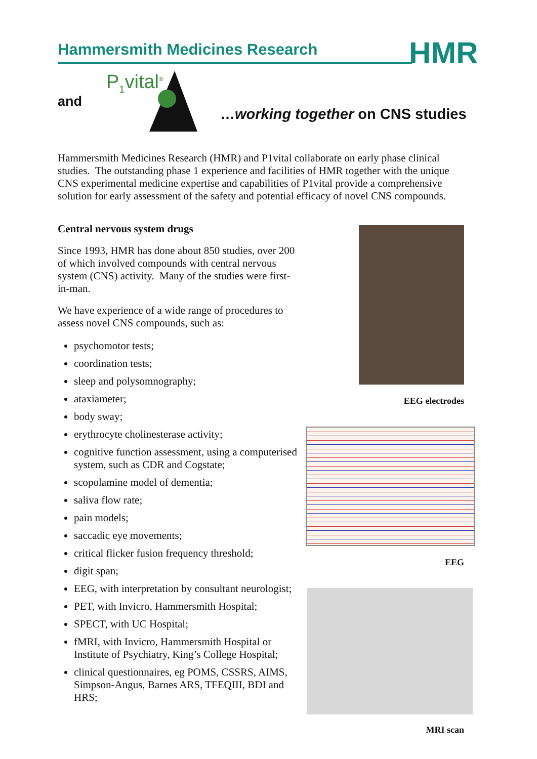Hammersmith Medicines Research
HMR
and
P<sub>1</sub>vital<sup>®</sup>
…working together on CNS studies
Hammersmith Medicines Research (HMR) and P1vital collaborate on early phase clinical studies. The outstanding phase 1 experience and facilities of HMR together with the unique CNS experimental medicine expertise and capabilities of P1vital provide a comprehensive solution for early assessment of the safety and potential efficacy of novel CNS compounds.
Central nervous system drugs
Since 1993, HMR has done about 850 studies, over 200 of which involved compounds with central nervous system (CNS) activity. Many of the studies were first-in-man.
We have experience of a wide range of procedures to assess novel CNS compounds, such as:
psychomotor tests;
coordination tests;
sleep and polysomnography;
ataxiameter;
body sway;
erythrocyte cholinesterase activity;
cognitive function assessment, using a computerised system, such as CDR and Cogstate;
scopolamine model of dementia;
saliva flow rate;
pain models;
saccadic eye movements;
critical flicker fusion frequency threshold;
digit span;
EEG, with interpretation by consultant neurologist;
PET, with Invicro, Hammersmith Hospital;
SPECT, with UC Hospital;
fMRI, with Invicro, Hammersmith Hospital or Institute of Psychiatry, King’s College Hospital;
clinical questionnaires, eg POMS, CSSRS, AIMS, Simpson-Angus, Barnes ARS, TFEQIII, BDI and HRS;
EEG electrodes
EEG
MRI scan